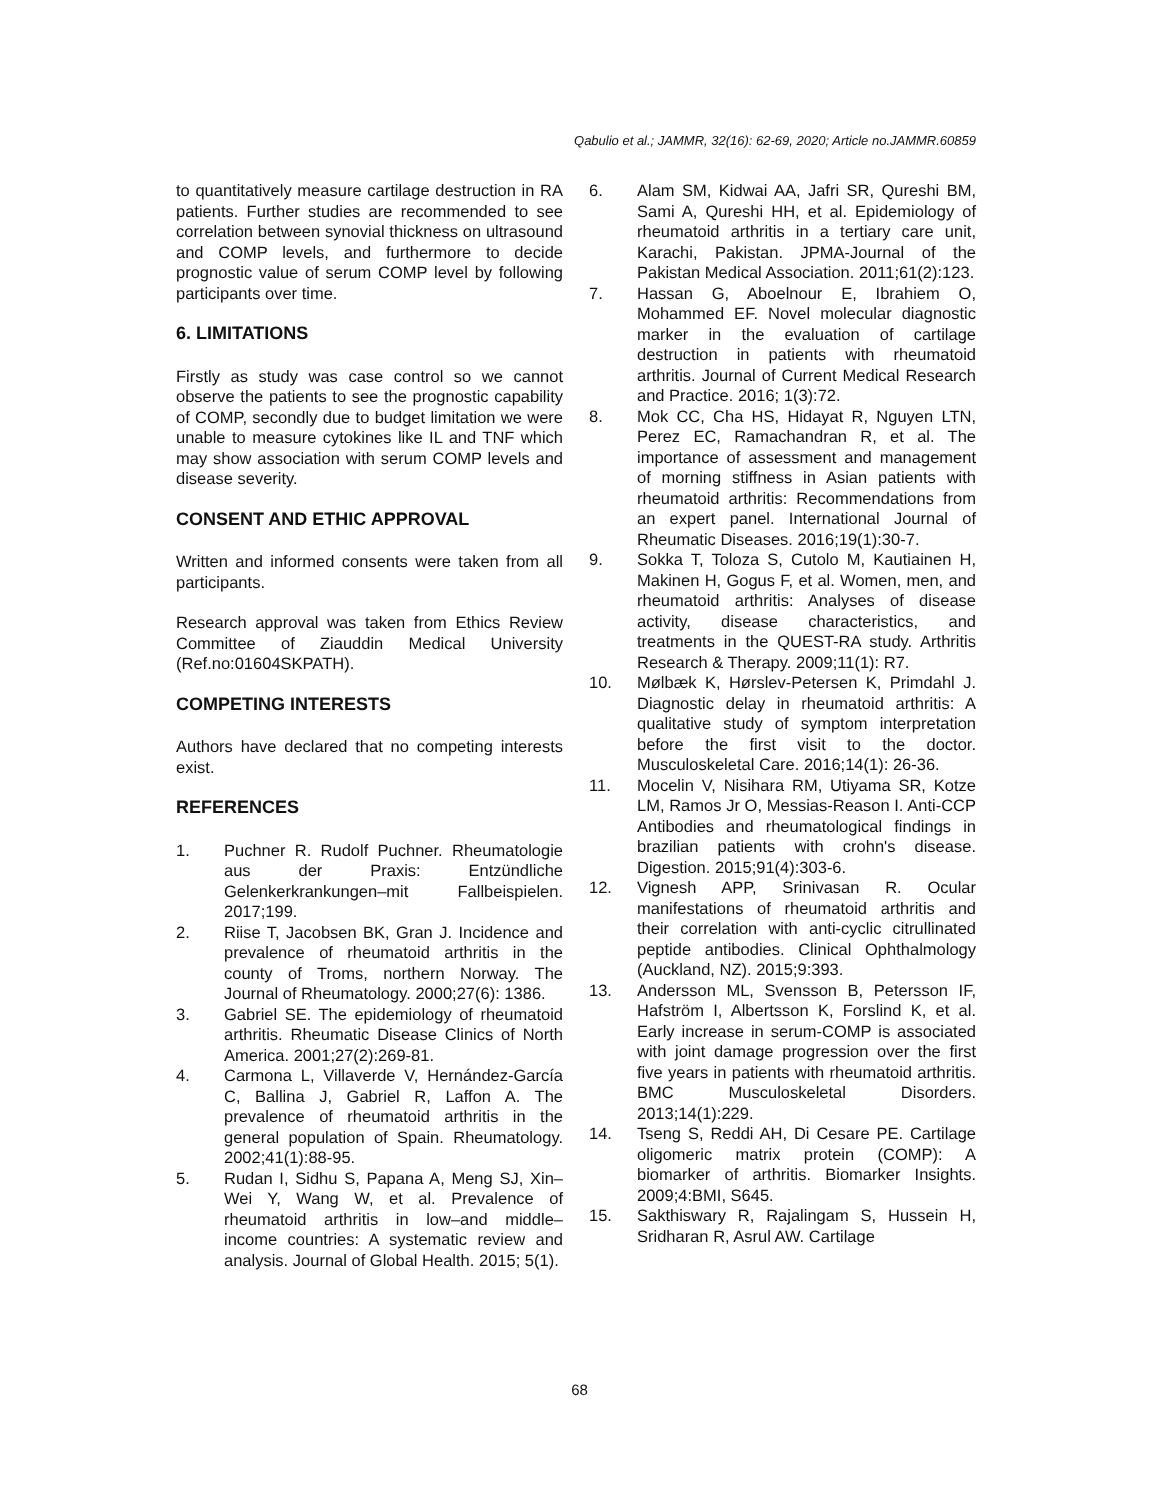Qabulio et al.; JAMMR, 32(16): 62-69, 2020; Article no.JAMMR.60859
to quantitatively measure cartilage destruction in RA patients. Further studies are recommended to see correlation between synovial thickness on ultrasound and COMP levels, and furthermore to decide prognostic value of serum COMP level by following participants over time.
6. LIMITATIONS
Firstly as study was case control so we cannot observe the patients to see the prognostic capability of COMP, secondly due to budget limitation we were unable to measure cytokines like IL and TNF which may show association with serum COMP levels and disease severity.
CONSENT AND ETHIC APPROVAL
Written and informed consents were taken from all participants.
Research approval was taken from Ethics Review Committee of Ziauddin Medical University (Ref.no:01604SKPATH).
COMPETING INTERESTS
Authors have declared that no competing interests exist.
REFERENCES
1. Puchner R. Rudolf Puchner. Rheumatologie aus der Praxis: Entzündliche Gelenkerkrankungen–mit Fallbeispielen. 2017;199.
2. Riise T, Jacobsen BK, Gran J. Incidence and prevalence of rheumatoid arthritis in the county of Troms, northern Norway. The Journal of Rheumatology. 2000;27(6): 1386.
3. Gabriel SE. The epidemiology of rheumatoid arthritis. Rheumatic Disease Clinics of North America. 2001;27(2):269-81.
4. Carmona L, Villaverde V, Hernández-García C, Ballina J, Gabriel R, Laffon A. The prevalence of rheumatoid arthritis in the general population of Spain. Rheumatology. 2002;41(1):88-95.
5. Rudan I, Sidhu S, Papana A, Meng SJ, Xin–Wei Y, Wang W, et al. Prevalence of rheumatoid arthritis in low–and middle–income countries: A systematic review and analysis. Journal of Global Health. 2015; 5(1).
6. Alam SM, Kidwai AA, Jafri SR, Qureshi BM, Sami A, Qureshi HH, et al. Epidemiology of rheumatoid arthritis in a tertiary care unit, Karachi, Pakistan. JPMA-Journal of the Pakistan Medical Association. 2011;61(2):123.
7. Hassan G, Aboelnour E, Ibrahiem O, Mohammed EF. Novel molecular diagnostic marker in the evaluation of cartilage destruction in patients with rheumatoid arthritis. Journal of Current Medical Research and Practice. 2016; 1(3):72.
8. Mok CC, Cha HS, Hidayat R, Nguyen LTN, Perez EC, Ramachandran R, et al. The importance of assessment and management of morning stiffness in Asian patients with rheumatoid arthritis: Recommendations from an expert panel. International Journal of Rheumatic Diseases. 2016;19(1):30-7.
9. Sokka T, Toloza S, Cutolo M, Kautiainen H, Makinen H, Gogus F, et al. Women, men, and rheumatoid arthritis: Analyses of disease activity, disease characteristics, and treatments in the QUEST-RA study. Arthritis Research & Therapy. 2009;11(1): R7.
10. Mølbæk K, Hørslev-Petersen K, Primdahl J. Diagnostic delay in rheumatoid arthritis: A qualitative study of symptom interpretation before the first visit to the doctor. Musculoskeletal Care. 2016;14(1): 26-36.
11. Mocelin V, Nisihara RM, Utiyama SR, Kotze LM, Ramos Jr O, Messias-Reason I. Anti-CCP Antibodies and rheumatological findings in brazilian patients with crohn's disease. Digestion. 2015;91(4):303-6.
12. Vignesh APP, Srinivasan R. Ocular manifestations of rheumatoid arthritis and their correlation with anti-cyclic citrullinated peptide antibodies. Clinical Ophthalmology (Auckland, NZ). 2015;9:393.
13. Andersson ML, Svensson B, Petersson IF, Hafström I, Albertsson K, Forslind K, et al. Early increase in serum-COMP is associated with joint damage progression over the first five years in patients with rheumatoid arthritis. BMC Musculoskeletal Disorders. 2013;14(1):229.
14. Tseng S, Reddi AH, Di Cesare PE. Cartilage oligomeric matrix protein (COMP): A biomarker of arthritis. Biomarker Insights. 2009;4:BMI, S645.
15. Sakthiswary R, Rajalingam S, Hussein H, Sridharan R, Asrul AW. Cartilage
68